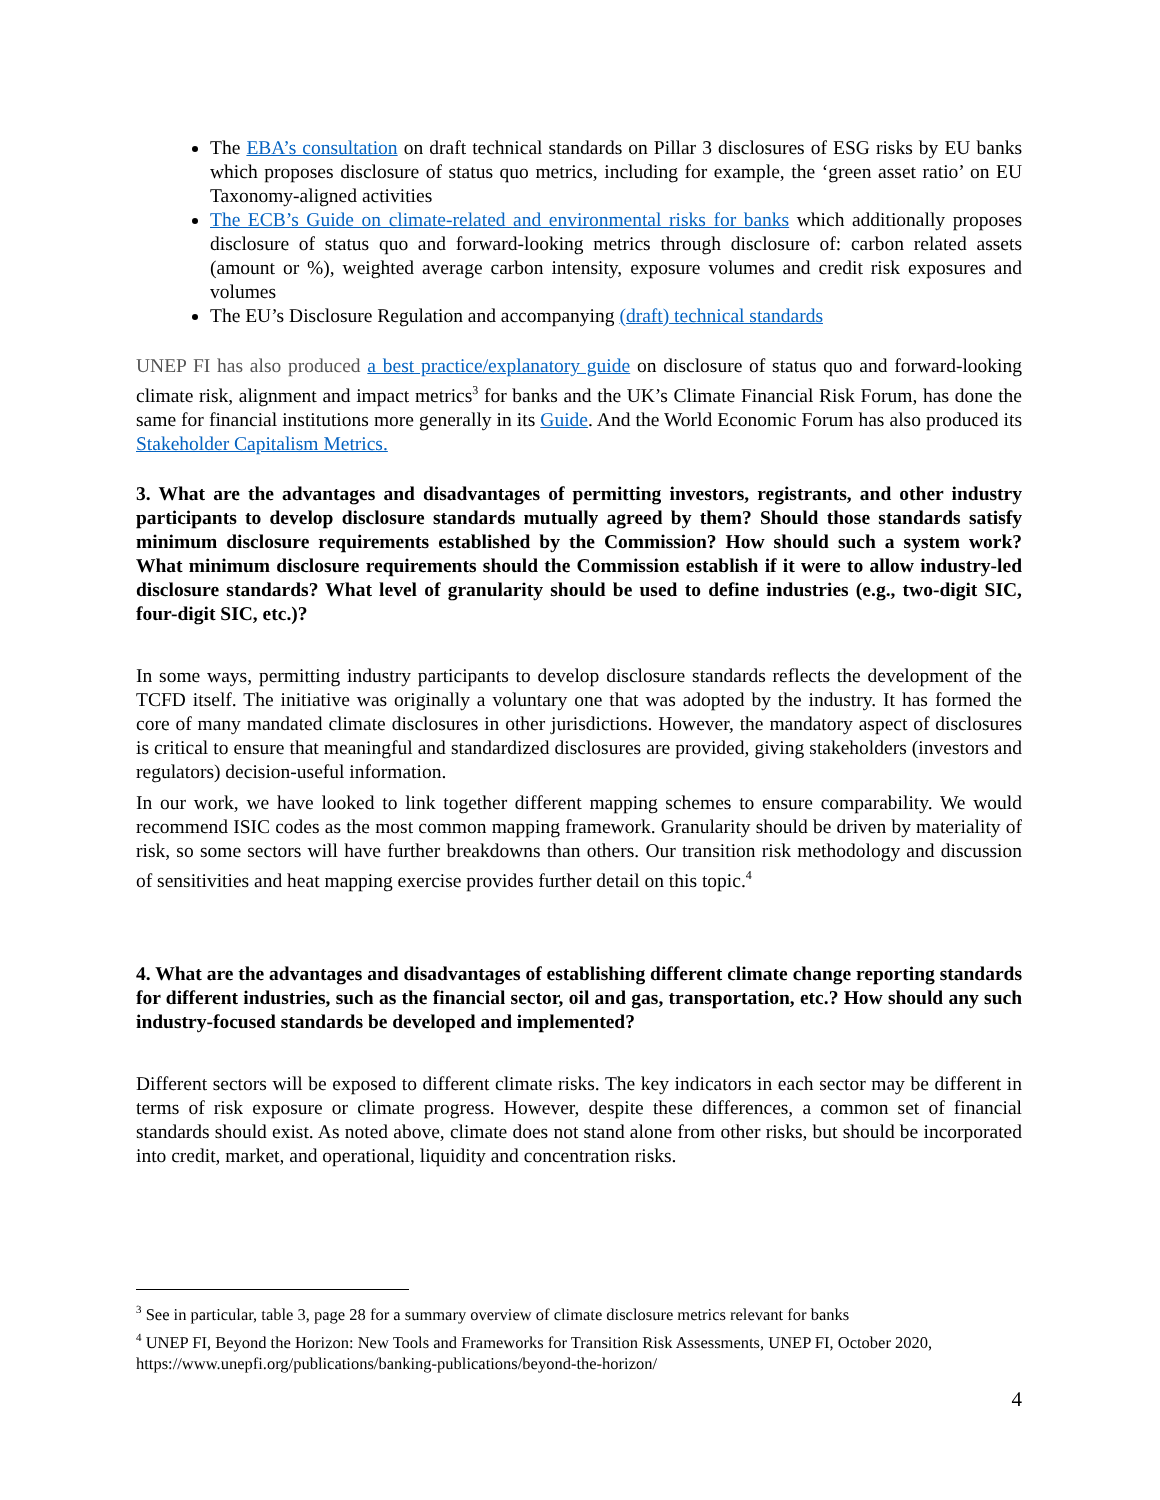The EBA’s consultation on draft technical standards on Pillar 3 disclosures of ESG risks by EU banks which proposes disclosure of status quo metrics, including for example, the ‘green asset ratio’ on EU Taxonomy-aligned activities
The ECB’s Guide on climate-related and environmental risks for banks which additionally proposes disclosure of status quo and forward-looking metrics through disclosure of: carbon related assets (amount or %), weighted average carbon intensity, exposure volumes and credit risk exposures and volumes
The EU’s Disclosure Regulation and accompanying (draft) technical standards
UNEP FI has also produced a best practice/explanatory guide on disclosure of status quo and forward-looking climate risk, alignment and impact metrics<sup>3</sup> for banks and the UK’s Climate Financial Risk Forum, has done the same for financial institutions more generally in its Guide. And the World Economic Forum has also produced its Stakeholder Capitalism Metrics.
3. What are the advantages and disadvantages of permitting investors, registrants, and other industry participants to develop disclosure standards mutually agreed by them? Should those standards satisfy minimum disclosure requirements established by the Commission? How should such a system work? What minimum disclosure requirements should the Commission establish if it were to allow industry-led disclosure standards? What level of granularity should be used to define industries (e.g., two-digit SIC, four-digit SIC, etc.)?
In some ways, permitting industry participants to develop disclosure standards reflects the development of the TCFD itself. The initiative was originally a voluntary one that was adopted by the industry. It has formed the core of many mandated climate disclosures in other jurisdictions. However, the mandatory aspect of disclosures is critical to ensure that meaningful and standardized disclosures are provided, giving stakeholders (investors and regulators) decision-useful information.
In our work, we have looked to link together different mapping schemes to ensure comparability. We would recommend ISIC codes as the most common mapping framework. Granularity should be driven by materiality of risk, so some sectors will have further breakdowns than others. Our transition risk methodology and discussion of sensitivities and heat mapping exercise provides further detail on this topic.<sup>4</sup>
4. What are the advantages and disadvantages of establishing different climate change reporting standards for different industries, such as the financial sector, oil and gas, transportation, etc.? How should any such industry-focused standards be developed and implemented?
Different sectors will be exposed to different climate risks. The key indicators in each sector may be different in terms of risk exposure or climate progress. However, despite these differences, a common set of financial standards should exist. As noted above, climate does not stand alone from other risks, but should be incorporated into credit, market, and operational, liquidity and concentration risks.
<sup>3</sup> See in particular, table 3, page 28 for a summary overview of climate disclosure metrics relevant for banks
<sup>4</sup> UNEP FI, Beyond the Horizon: New Tools and Frameworks for Transition Risk Assessments, UNEP FI, October 2020, https://www.unepfi.org/publications/banking-publications/beyond-the-horizon/
4